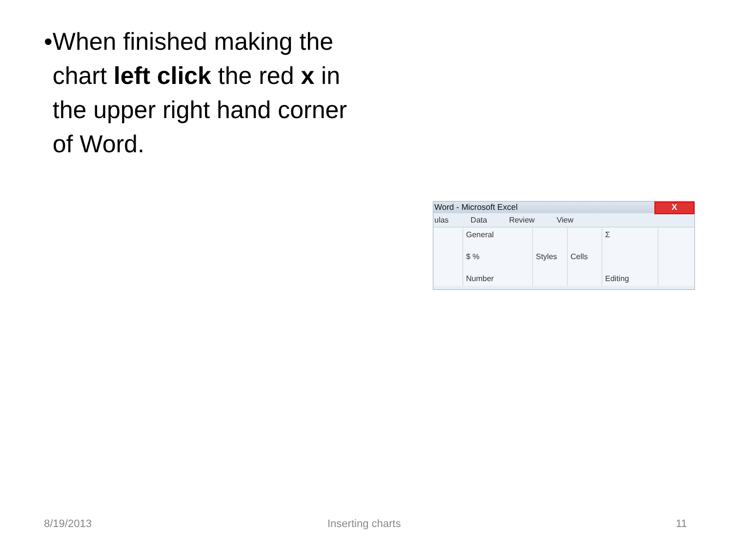• When finished making the chart left click the red x in the upper right hand corner of Word.
Word - Microsoft Excel X
ulas Data Review View
General
$ %
Number
Styles Cells Σ
Editing
8/19/2013 Inserting charts 11